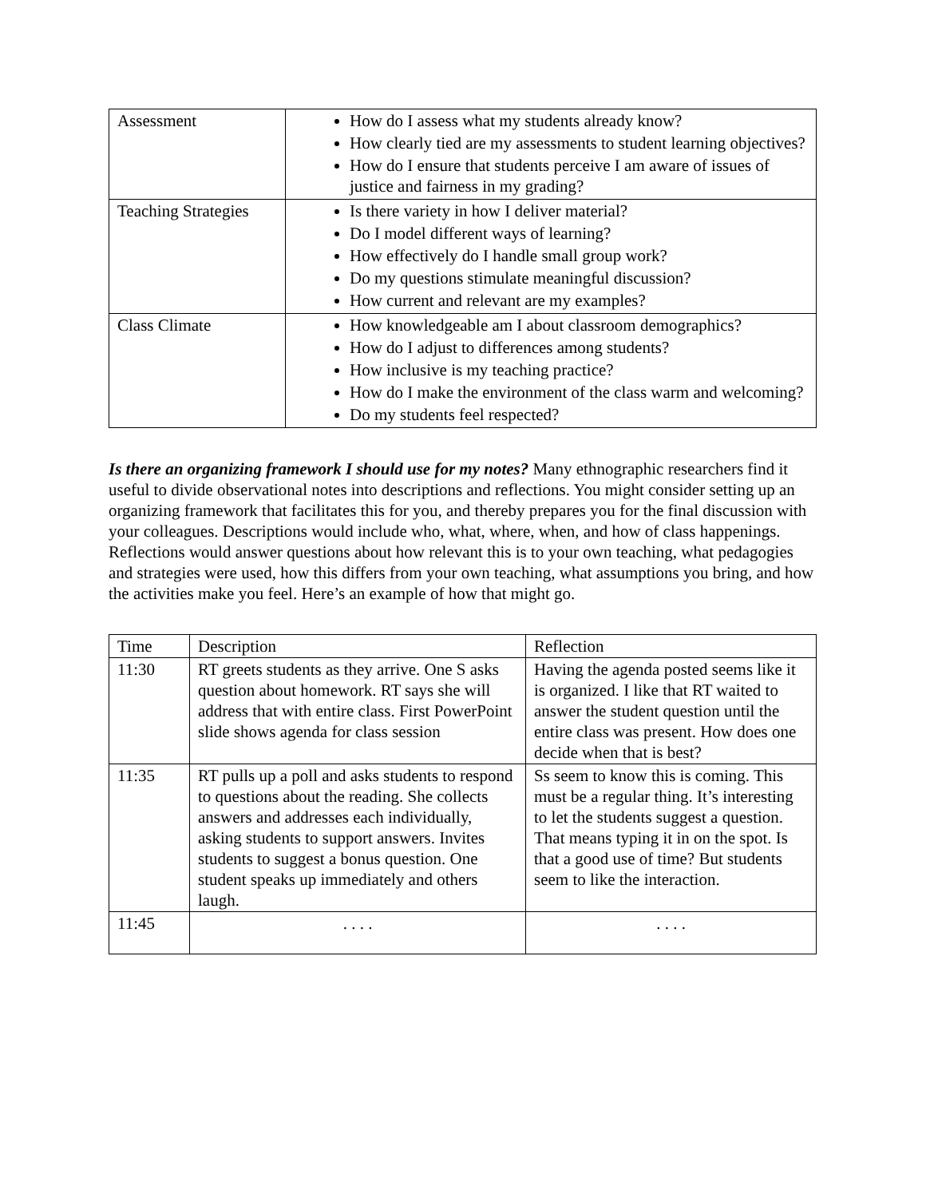| Assessment | How do I assess what my students already know? How clearly tied are my assessments to student learning objectives? How do I ensure that students perceive I am aware of issues of justice and fairness in my grading? |
| Teaching Strategies | Is there variety in how I deliver material? Do I model different ways of learning? How effectively do I handle small group work? Do my questions stimulate meaningful discussion? How current and relevant are my examples? |
| Class Climate | How knowledgeable am I about classroom demographics? How do I adjust to differences among students? How inclusive is my teaching practice? How do I make the environment of the class warm and welcoming? Do my students feel respected? |
Is there an organizing framework I should use for my notes? Many ethnographic researchers find it useful to divide observational notes into descriptions and reflections. You might consider setting up an organizing framework that facilitates this for you, and thereby prepares you for the final discussion with your colleagues. Descriptions would include who, what, where, when, and how of class happenings. Reflections would answer questions about how relevant this is to your own teaching, what pedagogies and strategies were used, how this differs from your own teaching, what assumptions you bring, and how the activities make you feel. Here’s an example of how that might go.
| Time | Description | Reflection |
| 11:30 | RT greets students as they arrive. One S asks question about homework. RT says she will address that with entire class. First PowerPoint slide shows agenda for class session | Having the agenda posted seems like it is organized. I like that RT waited to answer the student question until the entire class was present. How does one decide when that is best? |
| 11:35 | RT pulls up a poll and asks students to respond to questions about the reading. She collects answers and addresses each individually, asking students to support answers. Invites students to suggest a bonus question. One student speaks up immediately and others laugh. | Ss seem to know this is coming. This must be a regular thing. It’s interesting to let the students suggest a question. That means typing it in on the spot. Is that a good use of time? But students seem to like the interaction. |
| 11:45 | . . . . | . . . . |